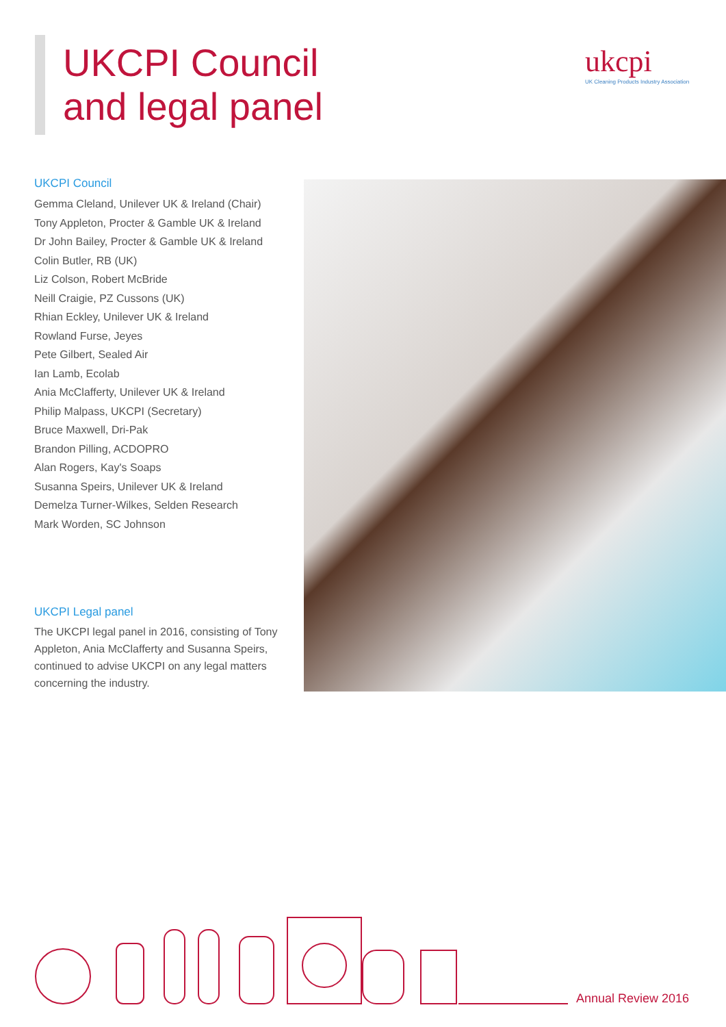UKCPI Council
and legal panel
ukcpi
UK Cleaning Products Industry Association
UKCPI Council
Gemma Cleland, Unilever UK & Ireland (Chair)
Tony Appleton, Procter & Gamble UK & Ireland
Dr John Bailey, Procter & Gamble UK & Ireland
Colin Butler, RB (UK)
Liz Colson, Robert McBride
Neill Craigie, PZ Cussons (UK)
Rhian Eckley, Unilever UK & Ireland
Rowland Furse, Jeyes
Pete Gilbert, Sealed Air
Ian Lamb, Ecolab
Ania McClafferty, Unilever UK & Ireland
Philip Malpass, UKCPI (Secretary)
Bruce Maxwell, Dri-Pak
Brandon Pilling, ACDOPRO
Alan Rogers, Kay's Soaps
Susanna Speirs, Unilever UK & Ireland
Demelza Turner-Wilkes, Selden Research
Mark Worden, SC Johnson
UKCPI Legal panel
The UKCPI legal panel in 2016, consisting of Tony Appleton, Ania McClafferty and Susanna Speirs, continued to advise UKCPI on any legal matters concerning the industry.
Annual Review 2016